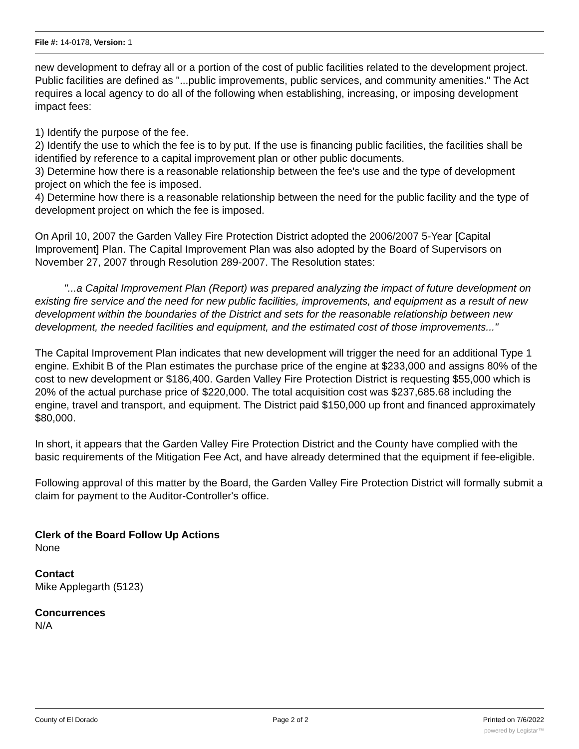File #: 14-0178, Version: 1
new development to defray all or a portion of the cost of public facilities related to the development project. Public facilities are defined as "...public improvements, public services, and community amenities." The Act requires a local agency to do all of the following when establishing, increasing, or imposing development impact fees:
1) Identify the purpose of the fee.
2) Identify the use to which the fee is to by put. If the use is financing public facilities, the facilities shall be identified by reference to a capital improvement plan or other public documents.
3) Determine how there is a reasonable relationship between the fee's use and the type of development project on which the fee is imposed.
4) Determine how there is a reasonable relationship between the need for the public facility and the type of development project on which the fee is imposed.
On April 10, 2007 the Garden Valley Fire Protection District adopted the 2006/2007 5-Year [Capital Improvement] Plan. The Capital Improvement Plan was also adopted by the Board of Supervisors on November 27, 2007 through Resolution 289-2007. The Resolution states:
"...a Capital Improvement Plan (Report) was prepared analyzing the impact of future development on existing fire service and the need for new public facilities, improvements, and equipment as a result of new development within the boundaries of the District and sets for the reasonable relationship between new development, the needed facilities and equipment, and the estimated cost of those improvements..."
The Capital Improvement Plan indicates that new development will trigger the need for an additional Type 1 engine. Exhibit B of the Plan estimates the purchase price of the engine at $233,000 and assigns 80% of the cost to new development or $186,400. Garden Valley Fire Protection District is requesting $55,000 which is 20% of the actual purchase price of $220,000. The total acquisition cost was $237,685.68 including the engine, travel and transport, and equipment. The District paid $150,000 up front and financed approximately $80,000.
In short, it appears that the Garden Valley Fire Protection District and the County have complied with the basic requirements of the Mitigation Fee Act, and have already determined that the equipment if fee-eligible.
Following approval of this matter by the Board, the Garden Valley Fire Protection District will formally submit a claim for payment to the Auditor-Controller's office.
Clerk of the Board Follow Up Actions
None
Contact
Mike Applegarth (5123)
Concurrences
N/A
County of El Dorado Page 2 of 2 Printed on 7/6/2022
powered by Legistar™